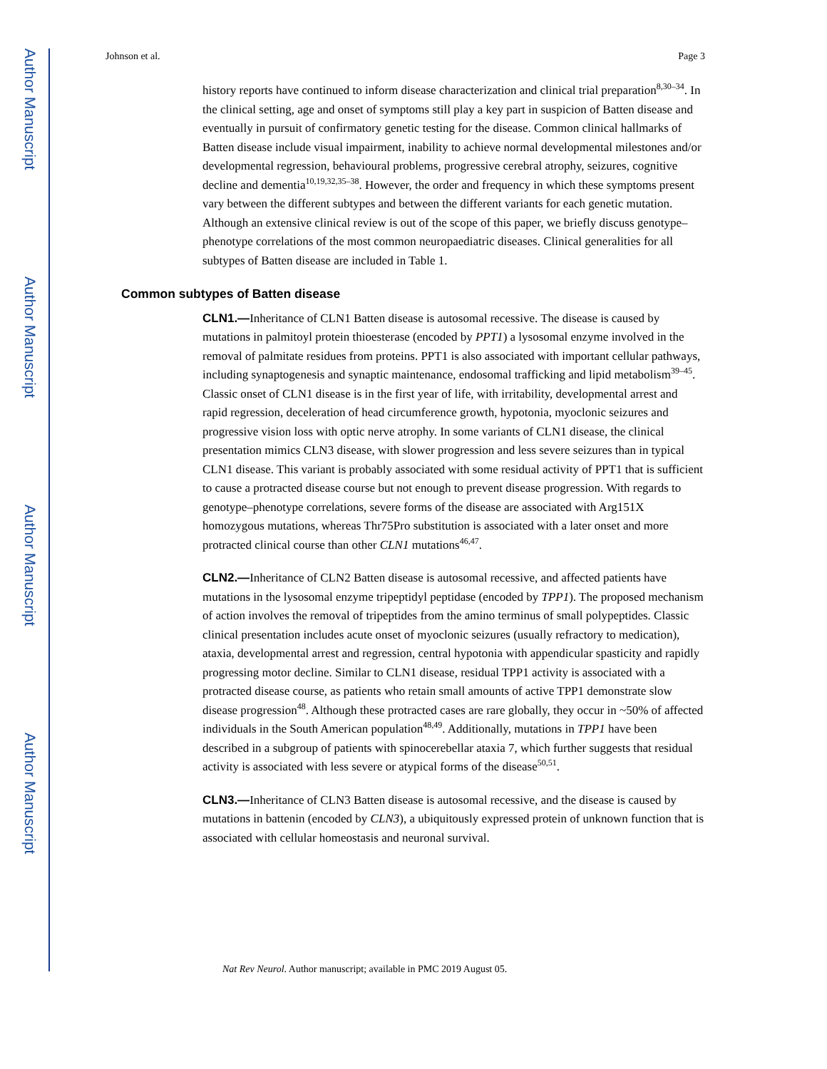Author Manuscript
Author Manuscript
Author Manuscript
Author Manuscript
Johnson et al. Page 3
history reports have continued to inform disease characterization and clinical trial preparation<sup>8,30–34</sup>. In the clinical setting, age and onset of symptoms still play a key part in suspicion of Batten disease and eventually in pursuit of confirmatory genetic testing for the disease. Common clinical hallmarks of Batten disease include visual impairment, inability to achieve normal developmental milestones and/or developmental regression, behavioural problems, progressive cerebral atrophy, seizures, cognitive decline and dementia<sup>10,19,32,35–38</sup>. However, the order and frequency in which these symptoms present vary between the different subtypes and between the different variants for each genetic mutation. Although an extensive clinical review is out of the scope of this paper, we briefly discuss genotype–phenotype correlations of the most common neuropaediatric diseases. Clinical generalities for all subtypes of Batten disease are included in Table 1.
Common subtypes of Batten disease
CLN1.—Inheritance of CLN1 Batten disease is autosomal recessive. The disease is caused by mutations in palmitoyl protein thioesterase (encoded by PPT1) a lysosomal enzyme involved in the removal of palmitate residues from proteins. PPT1 is also associated with important cellular pathways, including synaptogenesis and synaptic maintenance, endosomal trafficking and lipid metabolism<sup>39–45</sup>. Classic onset of CLN1 disease is in the first year of life, with irritability, developmental arrest and rapid regression, deceleration of head circumference growth, hypotonia, myoclonic seizures and progressive vision loss with optic nerve atrophy. In some variants of CLN1 disease, the clinical presentation mimics CLN3 disease, with slower progression and less severe seizures than in typical CLN1 disease. This variant is probably associated with some residual activity of PPT1 that is sufficient to cause a protracted disease course but not enough to prevent disease progression. With regards to genotype–phenotype correlations, severe forms of the disease are associated with Arg151X homozygous mutations, whereas Thr75Pro substitution is associated with a later onset and more protracted clinical course than other CLN1 mutations<sup>46,47</sup>.
CLN2.—Inheritance of CLN2 Batten disease is autosomal recessive, and affected patients have mutations in the lysosomal enzyme tripeptidyl peptidase (encoded by TPP1). The proposed mechanism of action involves the removal of tripeptides from the amino terminus of small polypeptides. Classic clinical presentation includes acute onset of myoclonic seizures (usually refractory to medication), ataxia, developmental arrest and regression, central hypotonia with appendicular spasticity and rapidly progressing motor decline. Similar to CLN1 disease, residual TPP1 activity is associated with a protracted disease course, as patients who retain small amounts of active TPP1 demonstrate slow disease progression<sup>48</sup>. Although these protracted cases are rare globally, they occur in ~50% of affected individuals in the South American population<sup>48,49</sup>. Additionally, mutations in TPP1 have been described in a subgroup of patients with spinocerebellar ataxia 7, which further suggests that residual activity is associated with less severe or atypical forms of the disease<sup>50,51</sup>.
CLN3.—Inheritance of CLN3 Batten disease is autosomal recessive, and the disease is caused by mutations in battenin (encoded by CLN3), a ubiquitously expressed protein of unknown function that is associated with cellular homeostasis and neuronal survival.
Nat Rev Neurol. Author manuscript; available in PMC 2019 August 05.